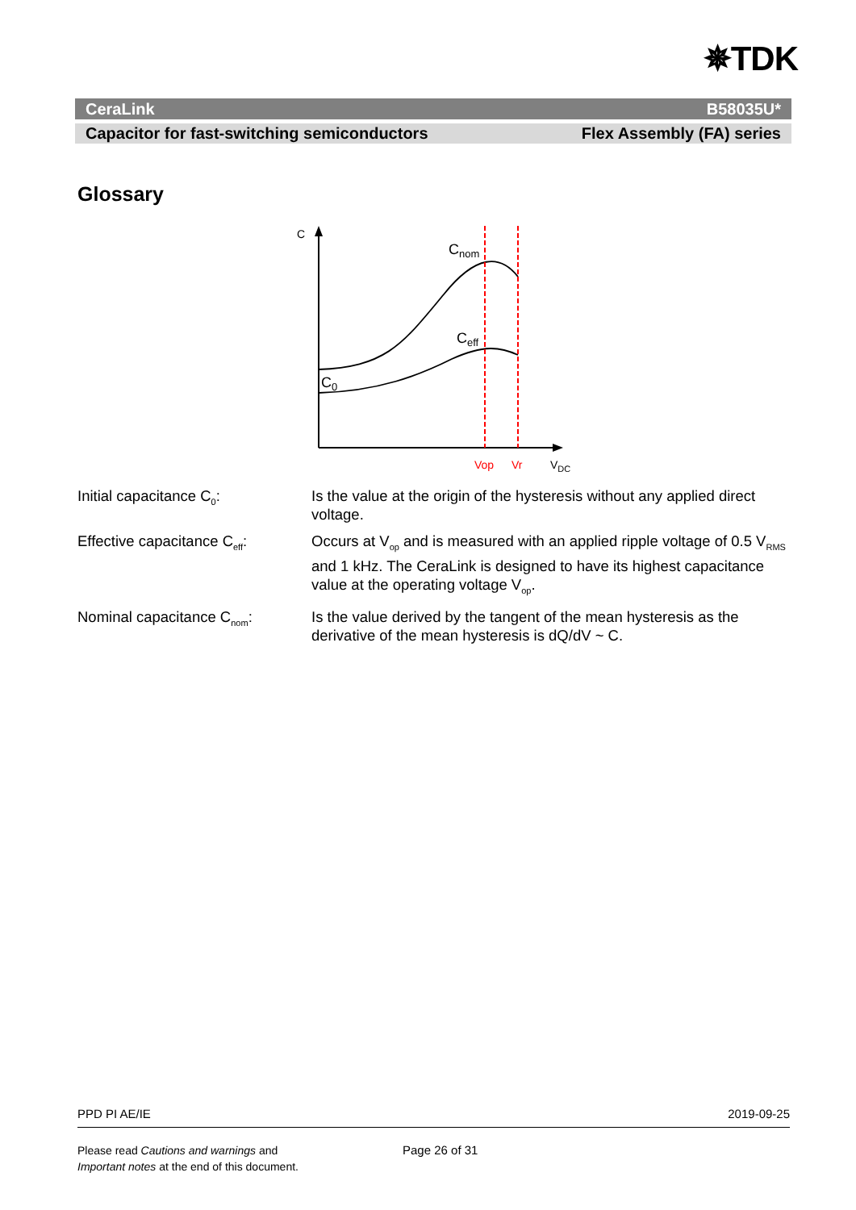✵TDK
CeraLink B58035U*
Capacitor for fast-switching semiconductors Flex Assembly (FA) series
Glossary
C
Cnom
Ceff
C0
Vop
Vr
VDC
Initial capacitance C<sub>0</sub>: Is the value at the origin of the hysteresis without any applied direct voltage.
Effective capacitance C<sub>eff</sub>:
Occurs at V<sub>op</sub> and is measured with an applied ripple voltage of 0.5 V<sub>RMS</sub> and 1 kHz. The CeraLink is designed to have its highest capacitance value at the operating voltage V<sub>op</sub>.
Nominal capacitance C<sub>nom</sub>: Is the value derived by the tangent of the mean hysteresis as the derivative of the mean hysteresis is dQ/dV ~ C.
PPD PI AE/IE 2019-09-25
Please read Cautions and warnings and
Important notes at the end of this document.
Page 26 of 31